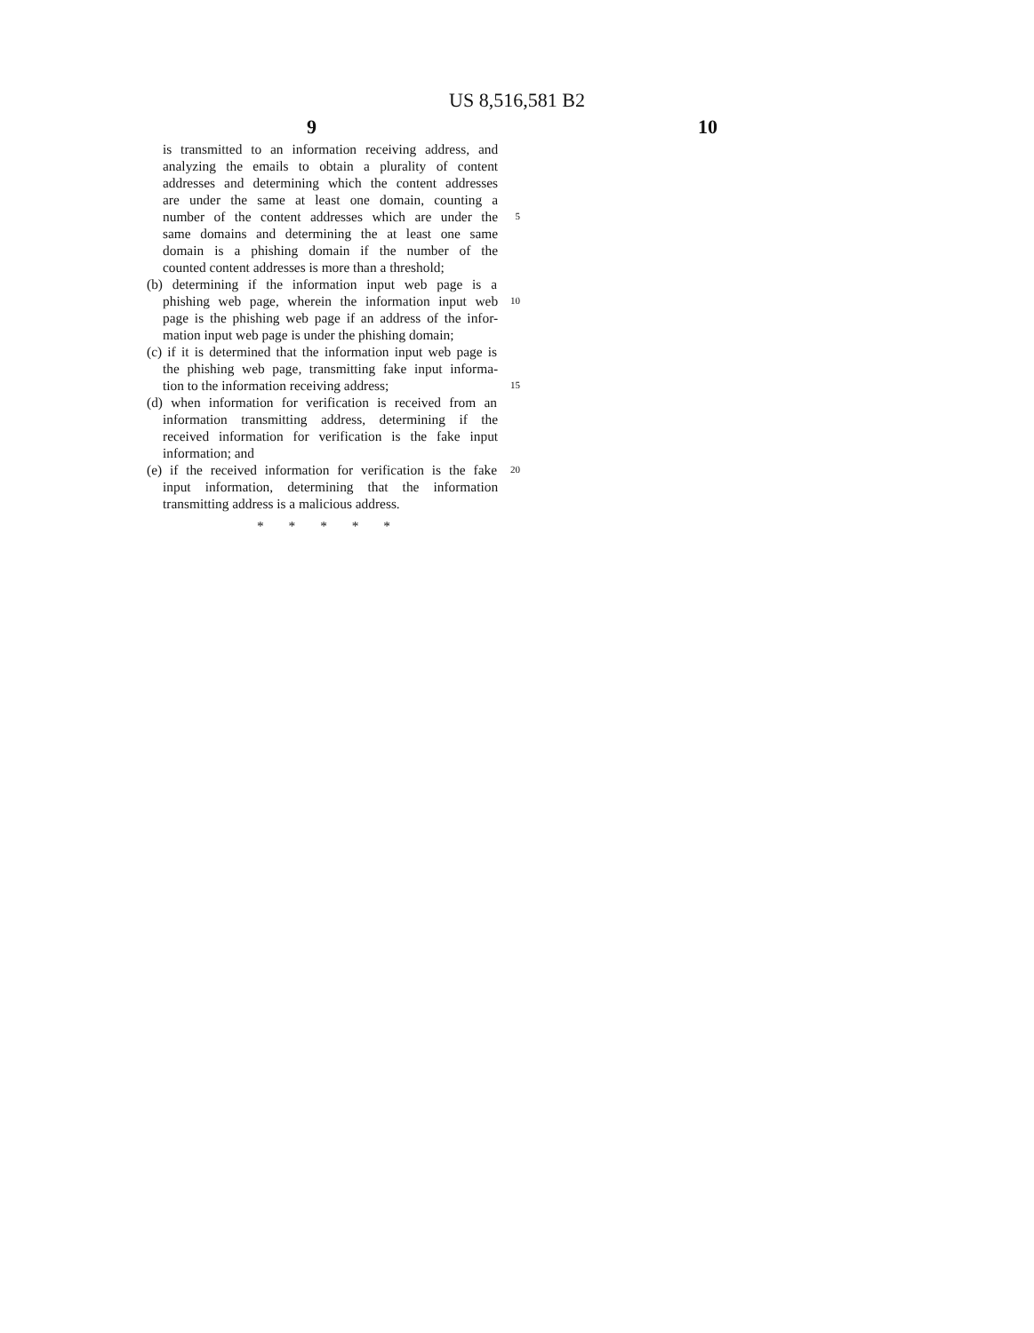US 8,516,581 B2
9 10
is transmitted to an information receiving address, and
analyzing the emails to obtain a plurality of content
addresses and determining which the content addresses
are under the same at least one domain, counting a
number of the content addresses which are under the
5
same domains and determining the at least one same
domain is a phishing domain if the number of the
counted content addresses is more than a threshold;
(b) determining if the information input web page is a
phishing web page, wherein the information input web
10
page is the phishing web page if an address of the infor-
mation input web page is under the phishing domain;
(c) if it is determined that the information input web page is
the phishing web page, transmitting fake input informa-
tion to the information receiving address;
15
(d) when information for verification is received from an
information transmitting address, determining if the
received information for verification is the fake input
information; and
(e) if the received information for verification is the fake
20
input information, determining that the information
transmitting address is a malicious address.
* * * * *